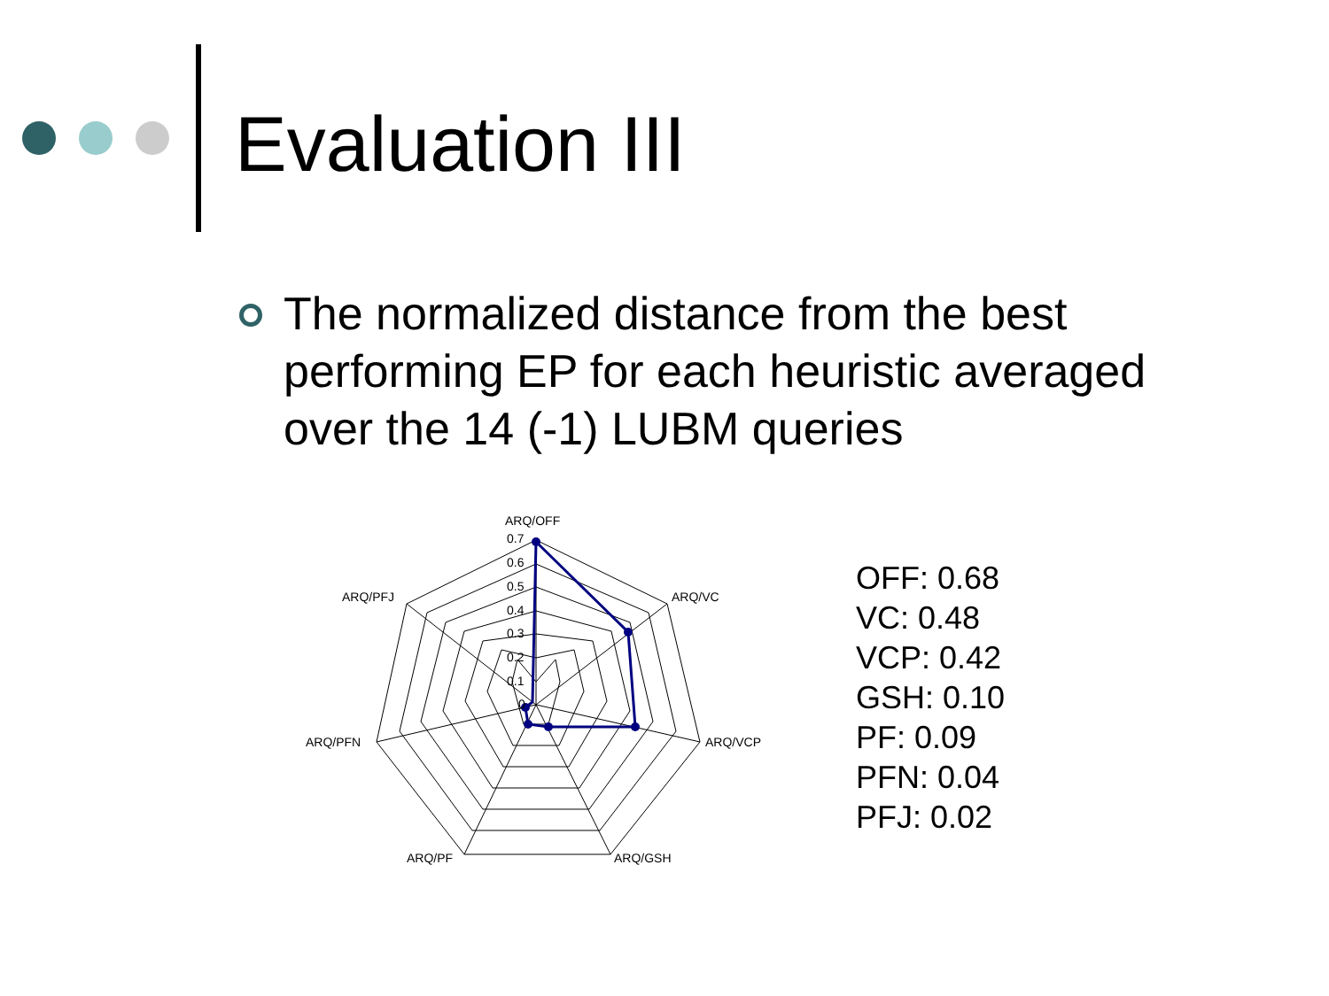Evaluation III
The normalized distance from the best performing EP for each heuristic averaged over the 14 (-1) LUBM queries
ARQ/OFF
ARQ/VC
ARQ/VCP
ARQ/GSH
ARQ/PF
ARQ/PFN
ARQ/PFJ
0.7
0.6
0.5
0.4
0.3
0.2
0.1
0
OFF: 0.68
VC: 0.48
VCP: 0.42
GSH: 0.10
PF: 0.09
PFN: 0.04
PFJ: 0.02